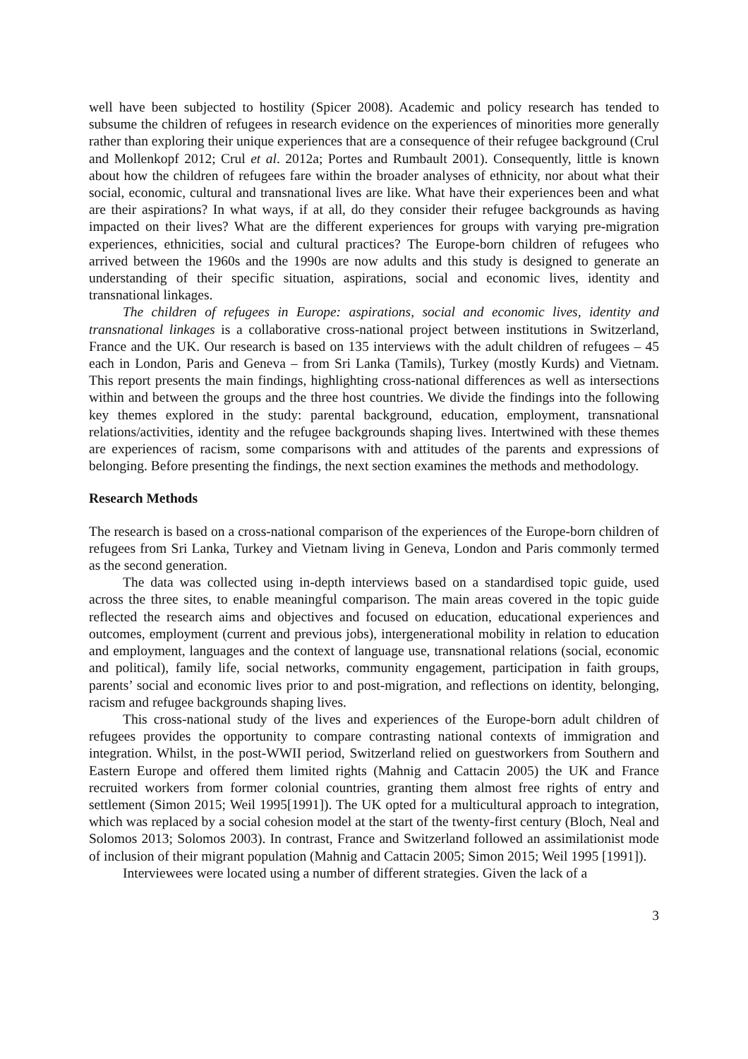well have been subjected to hostility (Spicer 2008). Academic and policy research has tended to subsume the children of refugees in research evidence on the experiences of minorities more generally rather than exploring their unique experiences that are a consequence of their refugee background (Crul and Mollenkopf 2012; Crul et al. 2012a; Portes and Rumbault 2001). Consequently, little is known about how the children of refugees fare within the broader analyses of ethnicity, nor about what their social, economic, cultural and transnational lives are like. What have their experiences been and what are their aspirations? In what ways, if at all, do they consider their refugee backgrounds as having impacted on their lives? What are the different experiences for groups with varying pre-migration experiences, ethnicities, social and cultural practices? The Europe-born children of refugees who arrived between the 1960s and the 1990s are now adults and this study is designed to generate an understanding of their specific situation, aspirations, social and economic lives, identity and transnational linkages.
The children of refugees in Europe: aspirations, social and economic lives, identity and transnational linkages is a collaborative cross-national project between institutions in Switzerland, France and the UK. Our research is based on 135 interviews with the adult children of refugees – 45 each in London, Paris and Geneva – from Sri Lanka (Tamils), Turkey (mostly Kurds) and Vietnam. This report presents the main findings, highlighting cross-national differences as well as intersections within and between the groups and the three host countries. We divide the findings into the following key themes explored in the study: parental background, education, employment, transnational relations/activities, identity and the refugee backgrounds shaping lives. Intertwined with these themes are experiences of racism, some comparisons with and attitudes of the parents and expressions of belonging. Before presenting the findings, the next section examines the methods and methodology.
Research Methods
The research is based on a cross-national comparison of the experiences of the Europe-born children of refugees from Sri Lanka, Turkey and Vietnam living in Geneva, London and Paris commonly termed as the second generation.
The data was collected using in-depth interviews based on a standardised topic guide, used across the three sites, to enable meaningful comparison. The main areas covered in the topic guide reflected the research aims and objectives and focused on education, educational experiences and outcomes, employment (current and previous jobs), intergenerational mobility in relation to education and employment, languages and the context of language use, transnational relations (social, economic and political), family life, social networks, community engagement, participation in faith groups, parents’ social and economic lives prior to and post-migration, and reflections on identity, belonging, racism and refugee backgrounds shaping lives.
This cross-national study of the lives and experiences of the Europe-born adult children of refugees provides the opportunity to compare contrasting national contexts of immigration and integration. Whilst, in the post-WWII period, Switzerland relied on guestworkers from Southern and Eastern Europe and offered them limited rights (Mahnig and Cattacin 2005) the UK and France recruited workers from former colonial countries, granting them almost free rights of entry and settlement (Simon 2015; Weil 1995[1991]). The UK opted for a multicultural approach to integration, which was replaced by a social cohesion model at the start of the twenty-first century (Bloch, Neal and Solomos 2013; Solomos 2003). In contrast, France and Switzerland followed an assimilationist mode of inclusion of their migrant population (Mahnig and Cattacin 2005; Simon 2015; Weil 1995 [1991]).
Interviewees were located using a number of different strategies. Given the lack of a
3